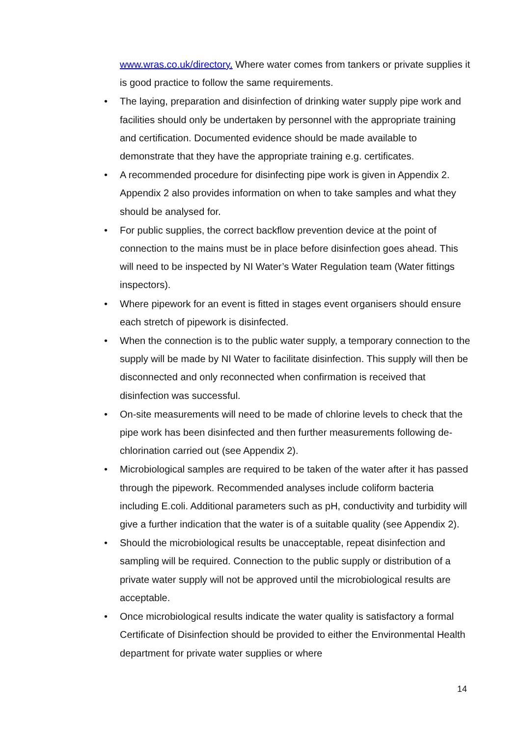www.wras.co.uk/directory. Where water comes from tankers or private supplies it is good practice to follow the same requirements.
• The laying, preparation and disinfection of drinking water supply pipe work and facilities should only be undertaken by personnel with the appropriate training and certification. Documented evidence should be made available to demonstrate that they have the appropriate training e.g. certificates.
• A recommended procedure for disinfecting pipe work is given in Appendix 2. Appendix 2 also provides information on when to take samples and what they should be analysed for.
• For public supplies, the correct backflow prevention device at the point of connection to the mains must be in place before disinfection goes ahead. This will need to be inspected by NI Water’s Water Regulation team (Water fittings inspectors).
• Where pipework for an event is fitted in stages event organisers should ensure each stretch of pipework is disinfected.
• When the connection is to the public water supply, a temporary connection to the supply will be made by NI Water to facilitate disinfection. This supply will then be disconnected and only reconnected when confirmation is received that disinfection was successful.
• On-site measurements will need to be made of chlorine levels to check that the pipe work has been disinfected and then further measurements following de-chlorination carried out (see Appendix 2).
• Microbiological samples are required to be taken of the water after it has passed through the pipework. Recommended analyses include coliform bacteria including E.coli. Additional parameters such as pH, conductivity and turbidity will give a further indication that the water is of a suitable quality (see Appendix 2).
• Should the microbiological results be unacceptable, repeat disinfection and sampling will be required. Connection to the public supply or distribution of a private water supply will not be approved until the microbiological results are acceptable.
• Once microbiological results indicate the water quality is satisfactory a formal Certificate of Disinfection should be provided to either the Environmental Health department for private water supplies or where
14